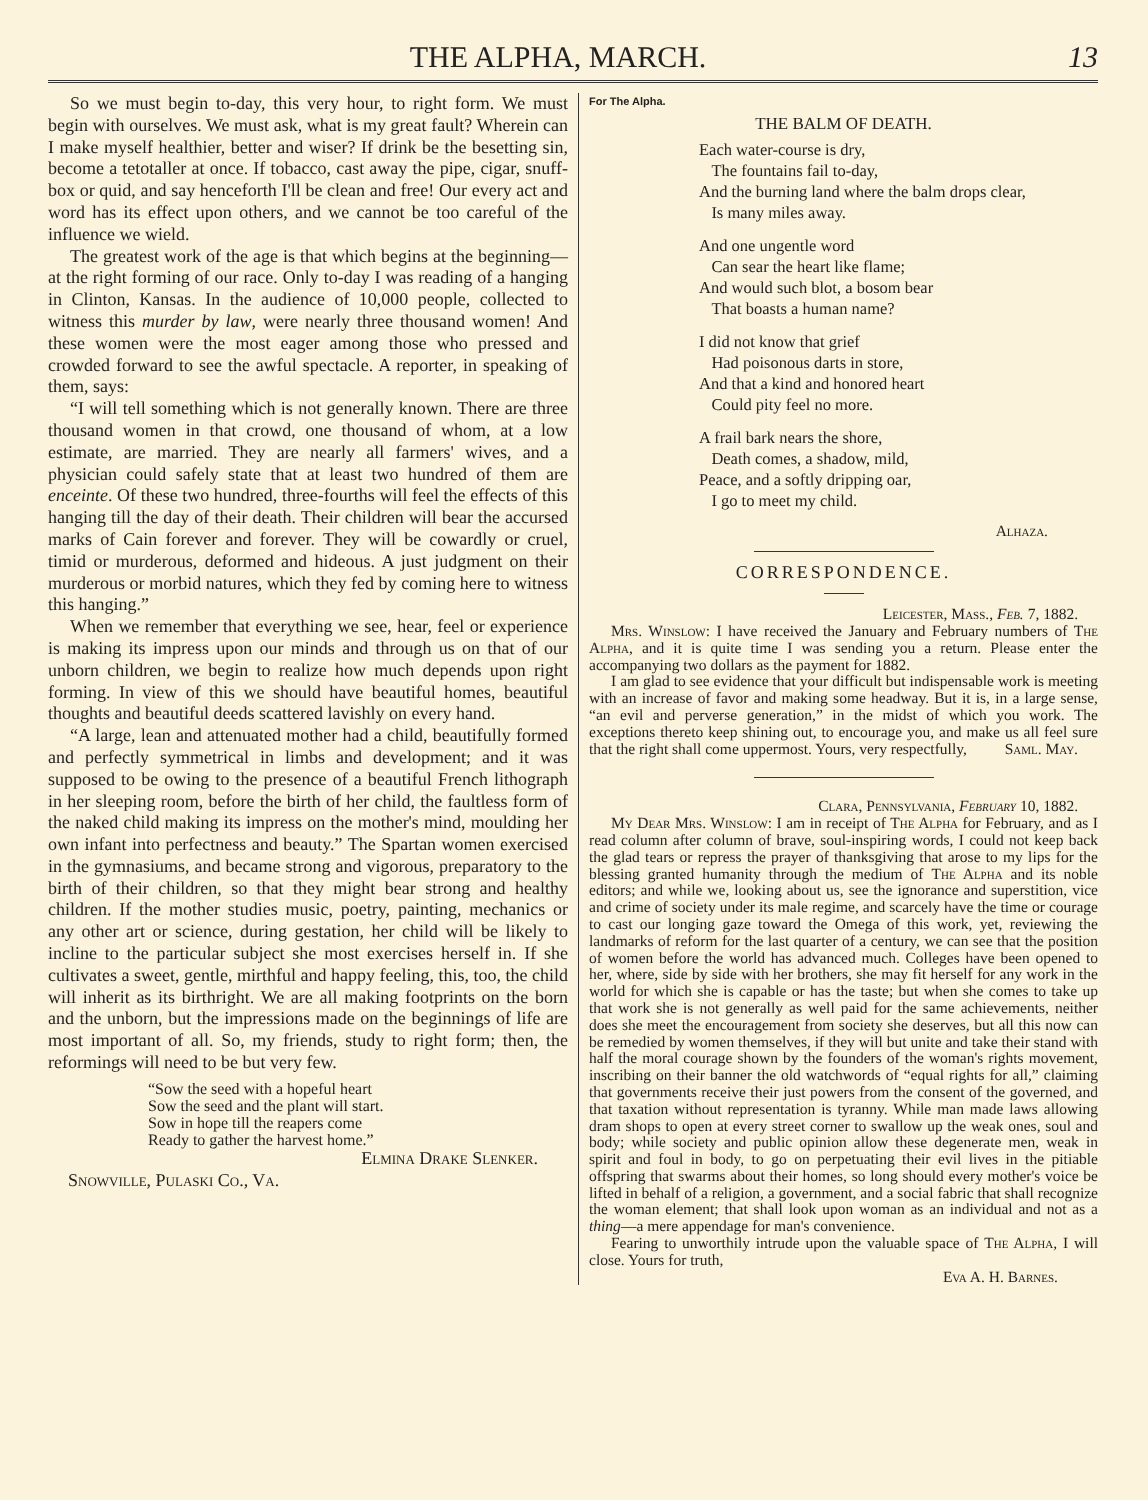THE ALPHA, MARCH. 13
So we must begin to-day, this very hour, to right form. We must begin with ourselves. We must ask, what is my great fault? Wherein can I make myself healthier, better and wiser? If drink be the besetting sin, become a tetotaller at once. If tobacco, cast away the pipe, cigar, snuff-box or quid, and say henceforth I'll be clean and free! Our every act and word has its effect upon others, and we cannot be too careful of the influence we wield.
The greatest work of the age is that which begins at the beginning—at the right forming of our race. Only to-day I was reading of a hanging in Clinton, Kansas. In the audience of 10,000 people, collected to witness this murder by law, were nearly three thousand women! And these women were the most eager among those who pressed and crowded forward to see the awful spectacle. A reporter, in speaking of them, says:
“I will tell something which is not generally known. There are three thousand women in that crowd, one thousand of whom, at a low estimate, are married. They are nearly all farmers' wives, and a physician could safely state that at least two hundred of them are enceinte. Of these two hundred, three-fourths will feel the effects of this hanging till the day of their death. Their children will bear the accursed marks of Cain forever and forever. They will be cowardly or cruel, timid or murderous, deformed and hideous. A just judgment on their murderous or morbid natures, which they fed by coming here to witness this hanging.”
When we remember that everything we see, hear, feel or experience is making its impress upon our minds and through us on that of our unborn children, we begin to realize how much depends upon right forming. In view of this we should have beautiful homes, beautiful thoughts and beautiful deeds scattered lavishly on every hand.
“A large, lean and attenuated mother had a child, beautifully formed and perfectly symmetrical in limbs and development; and it was supposed to be owing to the presence of a beautiful French lithograph in her sleeping room, before the birth of her child, the faultless form of the naked child making its impress on the mother's mind, moulding her own infant into perfectness and beauty.” The Spartan women exercised in the gymnasiums, and became strong and vigorous, preparatory to the birth of their children, so that they might bear strong and healthy children. If the mother studies music, poetry, painting, mechanics or any other art or science, during gestation, her child will be likely to incline to the particular subject she most exercises herself in. If she cultivates a sweet, gentle, mirthful and happy feeling, this, too, the child will inherit as its birthright. We are all making footprints on the born and the unborn, but the impressions made on the beginnings of life are most important of all. So, my friends, study to right form; then, the reformings will need to be but very few.
“Sow the seed with a hopeful heart
Sow the seed and the plant will start.
Sow in hope till the reapers come
Ready to gather the harvest home.”
Elmina Drake Slenker.
Snowville, Pulaski Co., Va.
For The Alpha.
THE BALM OF DEATH.
Each water-course is dry,
The fountains fail to-day,
And the burning land where the balm drops clear,
Is many miles away.
And one ungentle word
Can sear the heart like flame;
And would such blot, a bosom bear
That boasts a human name?
I did not know that grief
Had poisonous darts in store,
And that a kind and honored heart
Could pity feel no more.
A frail bark nears the shore,
Death comes, a shadow, mild,
Peace, and a softly dripping oar,
I go to meet my child.
Alhaza.
CORRESPONDENCE.
Leicester, Mass., Feb. 7, 1882.
Mrs. Winslow: I have received the January and February numbers of The Alpha, and it is quite time I was sending you a return. Please enter the accompanying two dollars as the payment for 1882.
I am glad to see evidence that your difficult but indispensable work is meeting with an increase of favor and making some headway. But it is, in a large sense, “an evil and perverse generation,” in the midst of which you work. The exceptions thereto keep shining out, to encourage you, and make us all feel sure that the right shall come uppermost. Yours, very respectfully, Saml. May.
Clara, Pennsylvania, February 10, 1882.
My Dear Mrs. Winslow: I am in receipt of The Alpha for February, and as I read column after column of brave, soul-inspiring words, I could not keep back the glad tears or repress the prayer of thanksgiving that arose to my lips for the blessing granted humanity through the medium of The Alpha and its noble editors; and while we, looking about us, see the ignorance and superstition, vice and crime of society under its male regime, and scarcely have the time or courage to cast our longing gaze toward the Omega of this work, yet, reviewing the landmarks of reform for the last quarter of a century, we can see that the position of women before the world has advanced much. Colleges have been opened to her, where, side by side with her brothers, she may fit herself for any work in the world for which she is capable or has the taste; but when she comes to take up that work she is not generally as well paid for the same achievements, neither does she meet the encouragement from society she deserves, but all this now can be remedied by women themselves, if they will but unite and take their stand with half the moral courage shown by the founders of the woman's rights movement, inscribing on their banner the old watchwords of “equal rights for all,” claiming that governments receive their just powers from the consent of the governed, and that taxation without representation is tyranny. While man made laws allowing dram shops to open at every street corner to swallow up the weak ones, soul and body; while society and public opinion allow these degenerate men, weak in spirit and foul in body, to go on perpetuating their evil lives in the pitiable offspring that swarms about their homes, so long should every mother's voice be lifted in behalf of a religion, a government, and a social fabric that shall recognize the woman element; that shall look upon woman as an individual and not as a thing—a mere appendage for man's convenience.
Fearing to unworthily intrude upon the valuable space of The Alpha, I will close. Yours for truth,
Eva A. H. Barnes.